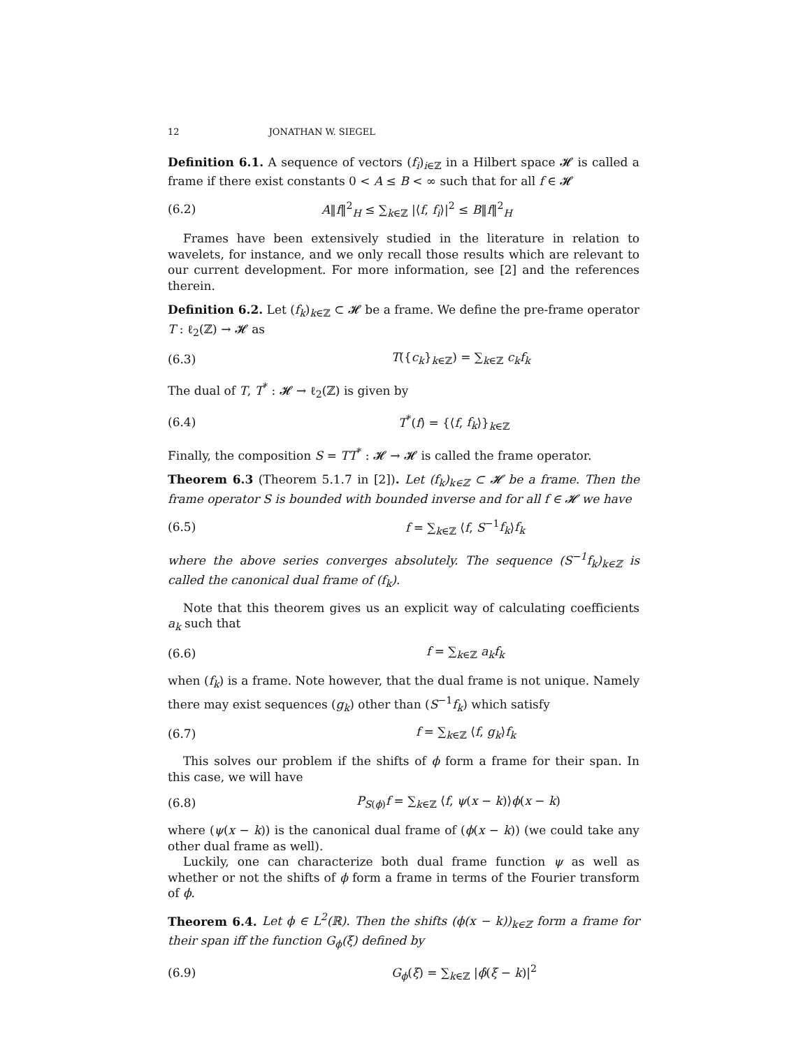12 JONATHAN W. SIEGEL
Definition 6.1. A sequence of vectors (f<sub>i</sub>)<sub>i∈ℤ</sub> in a Hilbert space 𝓗 is called a frame if there exist constants 0 < A ≤ B < ∞ such that for all f ∈ 𝓗
(6.2) A‖f‖<sup>2</sup><sub>H</sub> ≤ ∑<sub>k∈ℤ</sub> |⟨f, f<sub>i</sub>⟩|<sup>2</sup> ≤ B‖f‖<sup>2</sup><sub>H</sub>
Frames have been extensively studied in the literature in relation to wavelets, for instance, and we only recall those results which are relevant to our current development. For more information, see [2] and the references therein.
Definition 6.2. Let (f<sub>k</sub>)<sub>k∈ℤ</sub> ⊂ 𝓗 be a frame. We define the pre-frame operator T : ℓ<sub>2</sub>(ℤ) → 𝓗 as
(6.3) T({c<sub>k</sub>}<sub>k∈ℤ</sub>) = ∑<sub>k∈ℤ</sub> c<sub>k</sub>f<sub>k</sub>
The dual of T, T<sup>*</sup> : 𝓗 → ℓ<sub>2</sub>(ℤ) is given by
(6.4) T<sup>*</sup>(f) = {⟨f, f<sub>k</sub>⟩}<sub>k∈ℤ</sub>
Finally, the composition S = TT<sup>*</sup> : 𝓗 → 𝓗 is called the frame operator.
Theorem 6.3 (Theorem 5.1.7 in [2]). Let (f<sub>k</sub>)<sub>k∈ℤ</sub> ⊂ 𝓗 be a frame. Then the frame operator S is bounded with bounded inverse and for all f ∈ 𝓗 we have
(6.5) f = ∑<sub>k∈ℤ</sub> ⟨f, S<sup>−1</sup>f<sub>k</sub>⟩f<sub>k</sub>
where the above series converges absolutely. The sequence (S<sup>−1</sup>f<sub>k</sub>)<sub>k∈ℤ</sub> is called the canonical dual frame of (f<sub>k</sub>).
Note that this theorem gives us an explicit way of calculating coefficients a<sub>k</sub> such that
(6.6) f = ∑<sub>k∈ℤ</sub> a<sub>k</sub>f<sub>k</sub>
when (f<sub>k</sub>) is a frame. Note however, that the dual frame is not unique. Namely there may exist sequences (g<sub>k</sub>) other than (S<sup>−1</sup>f<sub>k</sub>) which satisfy
(6.7) f = ∑<sub>k∈ℤ</sub> ⟨f, g<sub>k</sub>⟩f<sub>k</sub>
This solves our problem if the shifts of ϕ form a frame for their span. In this case, we will have
(6.8) P<sub>S(ϕ)</sub>f = ∑<sub>k∈ℤ</sub> ⟨f, ψ(x − k)⟩ϕ(x − k)
where (ψ(x − k)) is the canonical dual frame of (ϕ(x − k)) (we could take any other dual frame as well).
Luckily, one can characterize both dual frame function ψ as well as whether or not the shifts of ϕ form a frame in terms of the Fourier transform of ϕ.
Theorem 6.4. Let ϕ ∈ L<sup>2</sup>(ℝ). Then the shifts (ϕ(x − k))<sub>k∈ℤ</sub> form a frame for their span iff the function G<sub>ϕ</sub>(ξ) defined by
(6.9) G<sub>ϕ</sub>(ξ) = ∑<sub>k∈ℤ</sub> |ϕ̂(ξ − k)|<sup>2</sup>